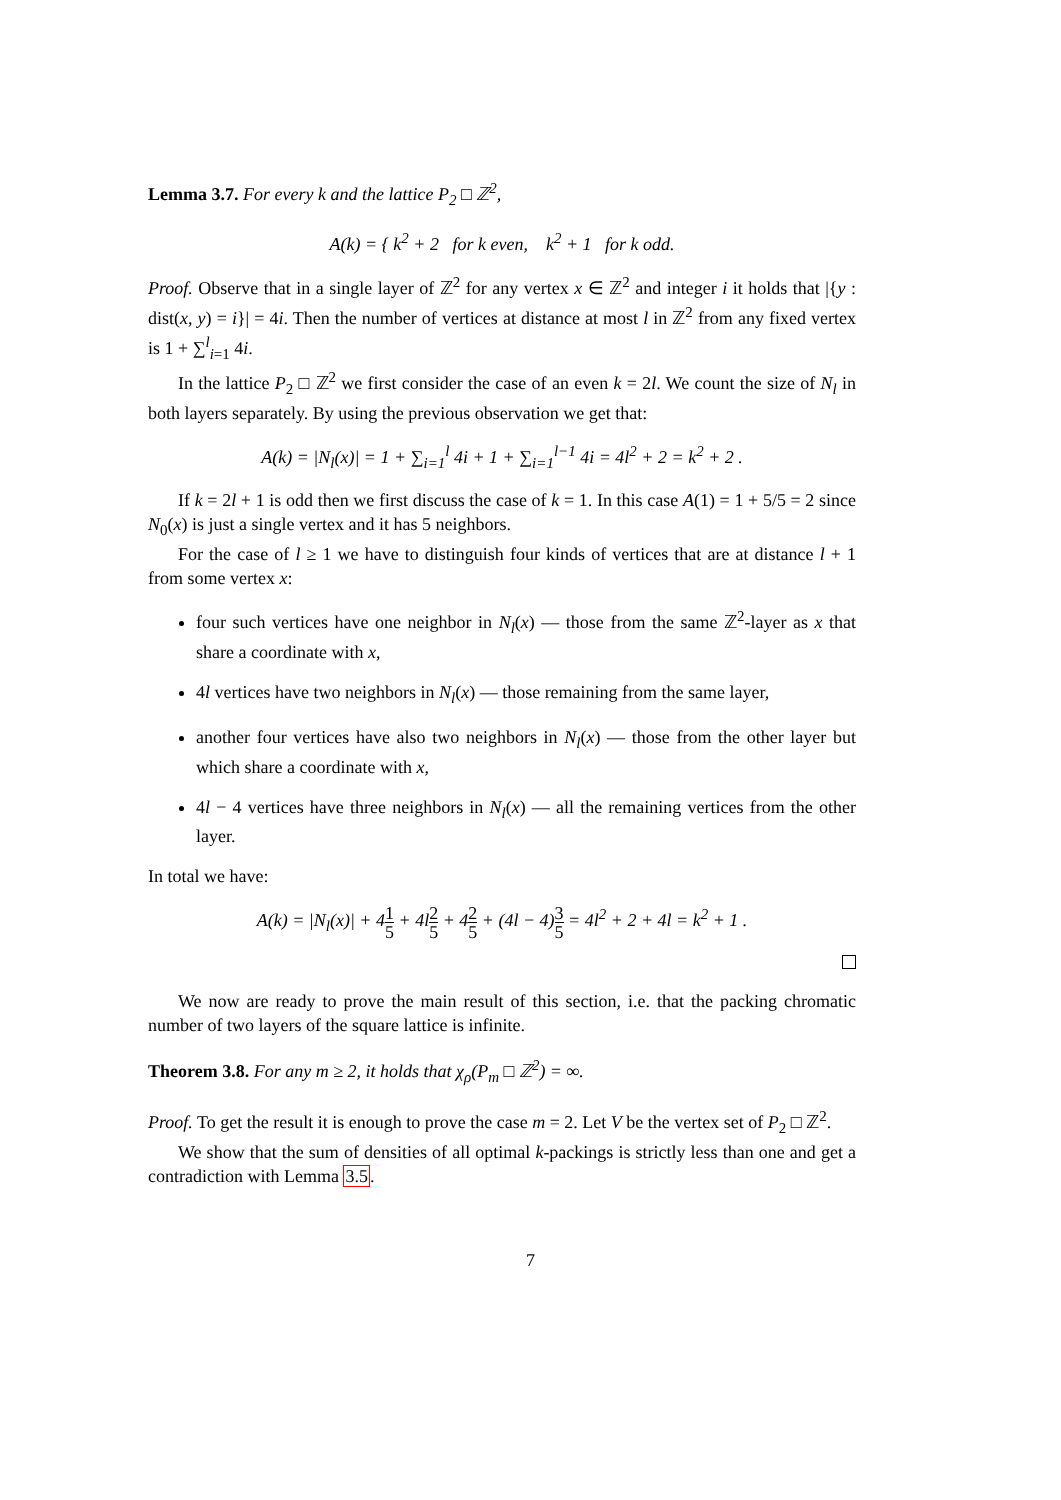Lemma 3.7. For every k and the lattice P<sub>2</sub> □ ℤ<sup>2</sup>,
A(k) = { k<sup>2</sup> + 2 for k even, k<sup>2</sup> + 1 for k odd.
Proof. Observe that in a single layer of ℤ<sup>2</sup> for any vertex x ∈ ℤ<sup>2</sup> and integer i it holds that |{y : dist(x, y) = i}| = 4i. Then the number of vertices at distance at most l in ℤ<sup>2</sup> from any fixed vertex is 1 + ∑<sup>l</sup><sub>i=1</sub> 4i.
In the lattice P<sub>2</sub> □ ℤ<sup>2</sup> we first consider the case of an even k = 2l. We count the size of N<sub>l</sub> in both layers separately. By using the previous observation we get that:
A(k) = |N<sub>l</sub>(x)| = 1 + ∑<sub>i=1</sub><sup>l</sup> 4i + 1 + ∑<sub>i=1</sub><sup>l−1</sup> 4i = 4l<sup>2</sup> + 2 = k<sup>2</sup> + 2 .
If k = 2l + 1 is odd then we first discuss the case of k = 1. In this case A(1) = 1 + 5/5 = 2 since N<sub>0</sub>(x) is just a single vertex and it has 5 neighbors.
For the case of l ≥ 1 we have to distinguish four kinds of vertices that are at distance l + 1 from some vertex x:
four such vertices have one neighbor in N<sub>l</sub>(x) — those from the same ℤ<sup>2</sup>-layer as x that share a coordinate with x,
4l vertices have two neighbors in N<sub>l</sub>(x) — those remaining from the same layer,
another four vertices have also two neighbors in N<sub>l</sub>(x) — those from the other layer but which share a coordinate with x,
4l − 4 vertices have three neighbors in N<sub>l</sub>(x) — all the remaining vertices from the other layer.
In total we have:
A(k) = |N<sub>l</sub>(x)| + 41 5 + 4l2 5 + 42 5 + (4l − 4)3 5 = 4l<sup>2</sup> + 2 + 4l = k<sup>2</sup> + 1 .
We now are ready to prove the main result of this section, i.e. that the packing chromatic number of two layers of the square lattice is infinite.
Theorem 3.8. For any m ≥ 2, it holds that χ<sub>ρ</sub>(P<sub>m</sub> □ ℤ<sup>2</sup>) = ∞.
Proof. To get the result it is enough to prove the case m = 2. Let V be the vertex set of P<sub>2</sub> □ ℤ<sup>2</sup>.
We show that the sum of densities of all optimal k-packings is strictly less than one and get a contradiction with Lemma 3.5.
7